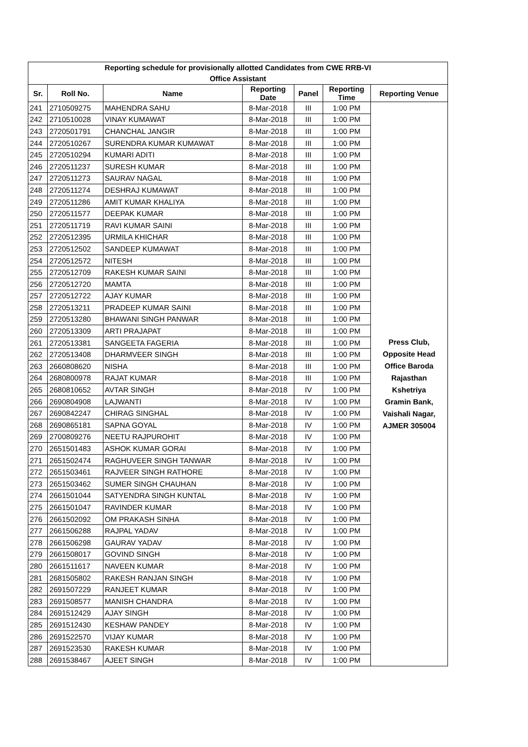| Reporting schedule for provisionally allotted Candidates from CWE RRB-VI Office Assistant | | | | | | |
| Sr. | Roll No. | Name | Reporting Date | Panel | Reporting Time | Reporting Venue |
| 241 | 2710509275 | MAHENDRA SAHU | 8-Mar-2018 | III | 1:00 PM | Press Club, Opposite Head Office Baroda Rajasthan Kshetriya Gramin Bank, Vaishali Nagar, AJMER 305004 |
| 242 | 2710510028 | VINAY KUMAWAT | 8-Mar-2018 | III | 1:00 PM | |
| 243 | 2720501791 | CHANCHAL JANGIR | 8-Mar-2018 | III | 1:00 PM | |
| 244 | 2720510267 | SURENDRA KUMAR KUMAWAT | 8-Mar-2018 | III | 1:00 PM | |
| 245 | 2720510294 | KUMARI ADITI | 8-Mar-2018 | III | 1:00 PM | |
| 246 | 2720511237 | SURESH KUMAR | 8-Mar-2018 | III | 1:00 PM | |
| 247 | 2720511273 | SAURAV NAGAL | 8-Mar-2018 | III | 1:00 PM | |
| 248 | 2720511274 | DESHRAJ KUMAWAT | 8-Mar-2018 | III | 1:00 PM | |
| 249 | 2720511286 | AMIT KUMAR KHALIYA | 8-Mar-2018 | III | 1:00 PM | |
| 250 | 2720511577 | DEEPAK KUMAR | 8-Mar-2018 | III | 1:00 PM | |
| 251 | 2720511719 | RAVI KUMAR SAINI | 8-Mar-2018 | III | 1:00 PM | |
| 252 | 2720512395 | URMILA KHICHAR | 8-Mar-2018 | III | 1:00 PM | |
| 253 | 2720512502 | SANDEEP KUMAWAT | 8-Mar-2018 | III | 1:00 PM | |
| 254 | 2720512572 | NITESH | 8-Mar-2018 | III | 1:00 PM | |
| 255 | 2720512709 | RAKESH KUMAR SAINI | 8-Mar-2018 | III | 1:00 PM | |
| 256 | 2720512720 | MAMTA | 8-Mar-2018 | III | 1:00 PM | |
| 257 | 2720512722 | AJAY KUMAR | 8-Mar-2018 | III | 1:00 PM | |
| 258 | 2720513211 | PRADEEP KUMAR SAINI | 8-Mar-2018 | III | 1:00 PM | |
| 259 | 2720513280 | BHAWANI SINGH PANWAR | 8-Mar-2018 | III | 1:00 PM | |
| 260 | 2720513309 | ARTI PRAJAPAT | 8-Mar-2018 | III | 1:00 PM | |
| 261 | 2720513381 | SANGEETA FAGERIA | 8-Mar-2018 | III | 1:00 PM | |
| 262 | 2720513408 | DHARMVEER SINGH | 8-Mar-2018 | III | 1:00 PM | |
| 263 | 2660808620 | NISHA | 8-Mar-2018 | III | 1:00 PM | |
| 264 | 2680800978 | RAJAT KUMAR | 8-Mar-2018 | III | 1:00 PM | |
| 265 | 2680810652 | AVTAR SINGH | 8-Mar-2018 | IV | 1:00 PM | |
| 266 | 2690804908 | LAJWANTI | 8-Mar-2018 | IV | 1:00 PM | |
| 267 | 2690842247 | CHIRAG SINGHAL | 8-Mar-2018 | IV | 1:00 PM | |
| 268 | 2690865181 | SAPNA GOYAL | 8-Mar-2018 | IV | 1:00 PM | |
| 269 | 2700809276 | NEETU RAJPUROHIT | 8-Mar-2018 | IV | 1:00 PM | |
| 270 | 2651501483 | ASHOK KUMAR GORAI | 8-Mar-2018 | IV | 1:00 PM | |
| 271 | 2651502474 | RAGHUVEER SINGH TANWAR | 8-Mar-2018 | IV | 1:00 PM | |
| 272 | 2651503461 | RAJVEER SINGH RATHORE | 8-Mar-2018 | IV | 1:00 PM | |
| 273 | 2651503462 | SUMER SINGH CHAUHAN | 8-Mar-2018 | IV | 1:00 PM | |
| 274 | 2661501044 | SATYENDRA SINGH KUNTAL | 8-Mar-2018 | IV | 1:00 PM | |
| 275 | 2661501047 | RAVINDER KUMAR | 8-Mar-2018 | IV | 1:00 PM | |
| 276 | 2661502092 | OM PRAKASH SINHA | 8-Mar-2018 | IV | 1:00 PM | |
| 277 | 2661506288 | RAJPAL YADAV | 8-Mar-2018 | IV | 1:00 PM | |
| 278 | 2661506298 | GAURAV YADAV | 8-Mar-2018 | IV | 1:00 PM | |
| 279 | 2661508017 | GOVIND SINGH | 8-Mar-2018 | IV | 1:00 PM | |
| 280 | 2661511617 | NAVEEN KUMAR | 8-Mar-2018 | IV | 1:00 PM | |
| 281 | 2681505802 | RAKESH RANJAN SINGH | 8-Mar-2018 | IV | 1:00 PM | |
| 282 | 2691507229 | RANJEET KUMAR | 8-Mar-2018 | IV | 1:00 PM | |
| 283 | 2691508577 | MANISH CHANDRA | 8-Mar-2018 | IV | 1:00 PM | |
| 284 | 2691512429 | AJAY SINGH | 8-Mar-2018 | IV | 1:00 PM | |
| 285 | 2691512430 | KESHAW PANDEY | 8-Mar-2018 | IV | 1:00 PM | |
| 286 | 2691522570 | VIJAY KUMAR | 8-Mar-2018 | IV | 1:00 PM | |
| 287 | 2691523530 | RAKESH KUMAR | 8-Mar-2018 | IV | 1:00 PM | |
| 288 | 2691538467 | AJEET SINGH | 8-Mar-2018 | IV | 1:00 PM | |